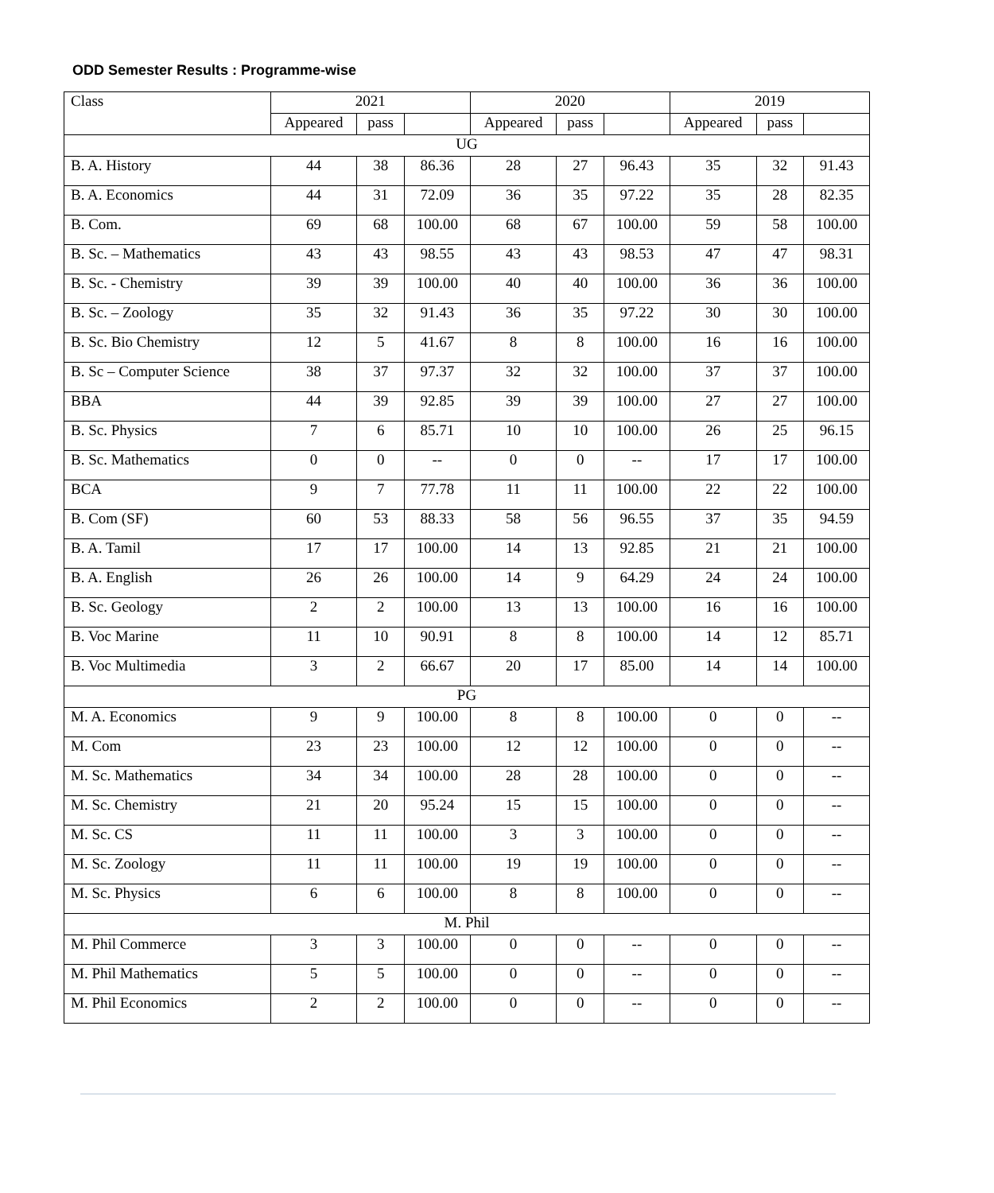ODD Semester Results : Programme-wise
| Class | 2021 | | | 2020 | | | 2019 | | |
| --- | --- | --- | --- | --- | --- | --- | --- | --- | --- |
| | Appeared | pass | | Appeared | pass | | Appeared | pass | |
| UG | | | | | | | | | |
| B. A. History | 44 | 38 | 86.36 | 28 | 27 | 96.43 | 35 | 32 | 91.43 |
| B. A. Economics | 44 | 31 | 72.09 | 36 | 35 | 97.22 | 35 | 28 | 82.35 |
| B. Com. | 69 | 68 | 100.00 | 68 | 67 | 100.00 | 59 | 58 | 100.00 |
| B. Sc. – Mathematics | 43 | 43 | 98.55 | 43 | 43 | 98.53 | 47 | 47 | 98.31 |
| B. Sc. - Chemistry | 39 | 39 | 100.00 | 40 | 40 | 100.00 | 36 | 36 | 100.00 |
| B. Sc. – Zoology | 35 | 32 | 91.43 | 36 | 35 | 97.22 | 30 | 30 | 100.00 |
| B. Sc. Bio Chemistry | 12 | 5 | 41.67 | 8 | 8 | 100.00 | 16 | 16 | 100.00 |
| B. Sc – Computer Science | 38 | 37 | 97.37 | 32 | 32 | 100.00 | 37 | 37 | 100.00 |
| BBA | 44 | 39 | 92.85 | 39 | 39 | 100.00 | 27 | 27 | 100.00 |
| B. Sc. Physics | 7 | 6 | 85.71 | 10 | 10 | 100.00 | 26 | 25 | 96.15 |
| B. Sc. Mathematics | 0 | 0 | -- | 0 | 0 | -- | 17 | 17 | 100.00 |
| BCA | 9 | 7 | 77.78 | 11 | 11 | 100.00 | 22 | 22 | 100.00 |
| B. Com (SF) | 60 | 53 | 88.33 | 58 | 56 | 96.55 | 37 | 35 | 94.59 |
| B. A. Tamil | 17 | 17 | 100.00 | 14 | 13 | 92.85 | 21 | 21 | 100.00 |
| B. A. English | 26 | 26 | 100.00 | 14 | 9 | 64.29 | 24 | 24 | 100.00 |
| B. Sc. Geology | 2 | 2 | 100.00 | 13 | 13 | 100.00 | 16 | 16 | 100.00 |
| B. Voc Marine | 11 | 10 | 90.91 | 8 | 8 | 100.00 | 14 | 12 | 85.71 |
| B. Voc Multimedia | 3 | 2 | 66.67 | 20 | 17 | 85.00 | 14 | 14 | 100.00 |
| PG | | | | | | | | | |
| M. A. Economics | 9 | 9 | 100.00 | 8 | 8 | 100.00 | 0 | 0 | -- |
| M. Com | 23 | 23 | 100.00 | 12 | 12 | 100.00 | 0 | 0 | -- |
| M. Sc. Mathematics | 34 | 34 | 100.00 | 28 | 28 | 100.00 | 0 | 0 | -- |
| M. Sc. Chemistry | 21 | 20 | 95.24 | 15 | 15 | 100.00 | 0 | 0 | -- |
| M. Sc. CS | 11 | 11 | 100.00 | 3 | 3 | 100.00 | 0 | 0 | -- |
| M. Sc. Zoology | 11 | 11 | 100.00 | 19 | 19 | 100.00 | 0 | 0 | -- |
| M. Sc. Physics | 6 | 6 | 100.00 | 8 | 8 | 100.00 | 0 | 0 | -- |
| M. Phil | | | | | | | | | |
| M. Phil Commerce | 3 | 3 | 100.00 | 0 | 0 | -- | 0 | 0 | -- |
| M. Phil Mathematics | 5 | 5 | 100.00 | 0 | 0 | -- | 0 | 0 | -- |
| M. Phil Economics | 2 | 2 | 100.00 | 0 | 0 | -- | 0 | 0 | -- |